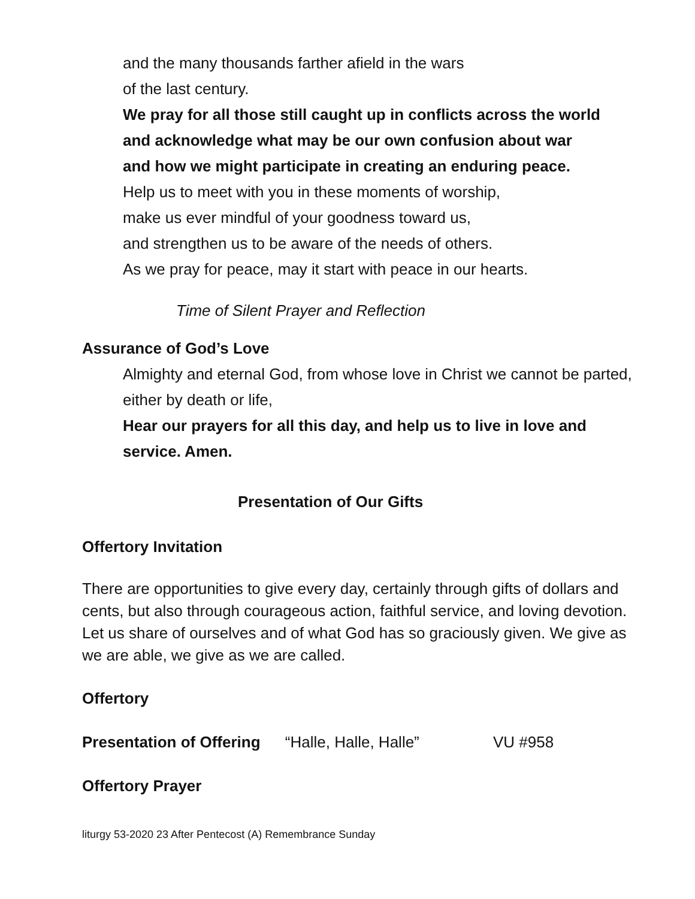and the many thousands farther afield in the wars
of the last century.
We pray for all those still caught up in conflicts across the world
and acknowledge what may be our own confusion about war
and how we might participate in creating an enduring peace.
Help us to meet with you in these moments of worship,
make us ever mindful of your goodness toward us,
and strengthen us to be aware of the needs of others.
As we pray for peace, may it start with peace in our hearts.
Time of Silent Prayer and Reflection
Assurance of God’s Love
Almighty and eternal God, from whose love in Christ we cannot be parted, either by death or life,
Hear our prayers for all this day, and help us to live in love and service. Amen.
Presentation of Our Gifts
Offertory Invitation
There are opportunities to give every day, certainly through gifts of dollars and cents, but also through courageous action, faithful service, and loving devotion. Let us share of ourselves and of what God has so graciously given. We give as we are able, we give as we are called.
Offertory
Presentation of Offering “Halle, Halle, Halle” VU #958
Offertory Prayer
liturgy 53-2020 23 After Pentecost (A) Remembrance Sunday